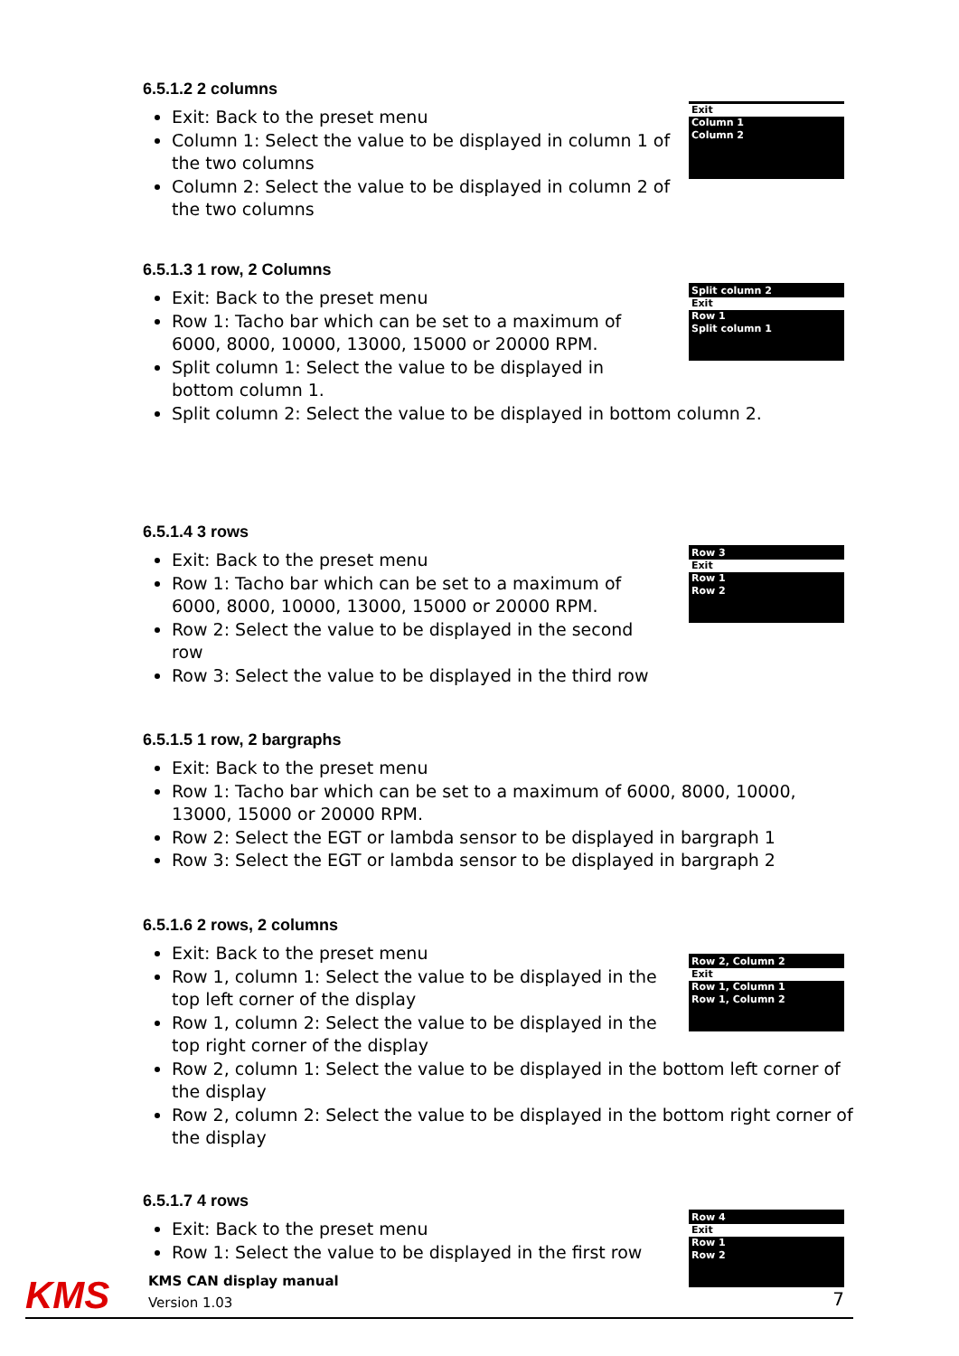6.5.1.2 2 columns
Exit
Column 1
Column 2
Exit: Back to the preset menu
Column 1: Select the value to be displayed in column 1 of the two columns
Column 2: Select the value to be displayed in column 2 of the two columns
6.5.1.3 1 row, 2 Columns
Split column 2
Exit
Row 1
Split column 1
Exit: Back to the preset menu
Row 1: Tacho bar which can be set to a maximum of 6000, 8000, 10000, 13000, 15000 or 20000 RPM.
Split column 1: Select the value to be displayed in bottom column 1.
Split column 2: Select the value to be displayed in bottom column 2.
6.5.1.4 3 rows
Row 3
Exit
Row 1
Row 2
Exit: Back to the preset menu
Row 1: Tacho bar which can be set to a maximum of 6000, 8000, 10000, 13000, 15000 or 20000 RPM.
Row 2: Select the value to be displayed in the second row
Row 3: Select the value to be displayed in the third row
6.5.1.5 1 row, 2 bargraphs
Exit: Back to the preset menu
Row 1: Tacho bar which can be set to a maximum of 6000, 8000, 10000, 13000, 15000 or 20000 RPM.
Row 2: Select the EGT or lambda sensor to be displayed in bargraph 1
Row 3: Select the EGT or lambda sensor to be displayed in bargraph 2
6.5.1.6 2 rows, 2 columns
Row 2, Column 2
Exit
Row 1, Column 1
Row 1, Column 2
Exit: Back to the preset menu
Row 1, column 1: Select the value to be displayed in the top left corner of the display
Row 1, column 2: Select the value to be displayed in the top right corner of the display
Row 2, column 1: Select the value to be displayed in the bottom left corner of the display
Row 2, column 2: Select the value to be displayed in the bottom right corner of the display
6.5.1.7 4 rows
Row 4
Exit
Row 1
Row 2
Exit: Back to the preset menu
Row 1: Select the value to be displayed in the first row
KMS
KMS CAN display manual
Version 1.03
7